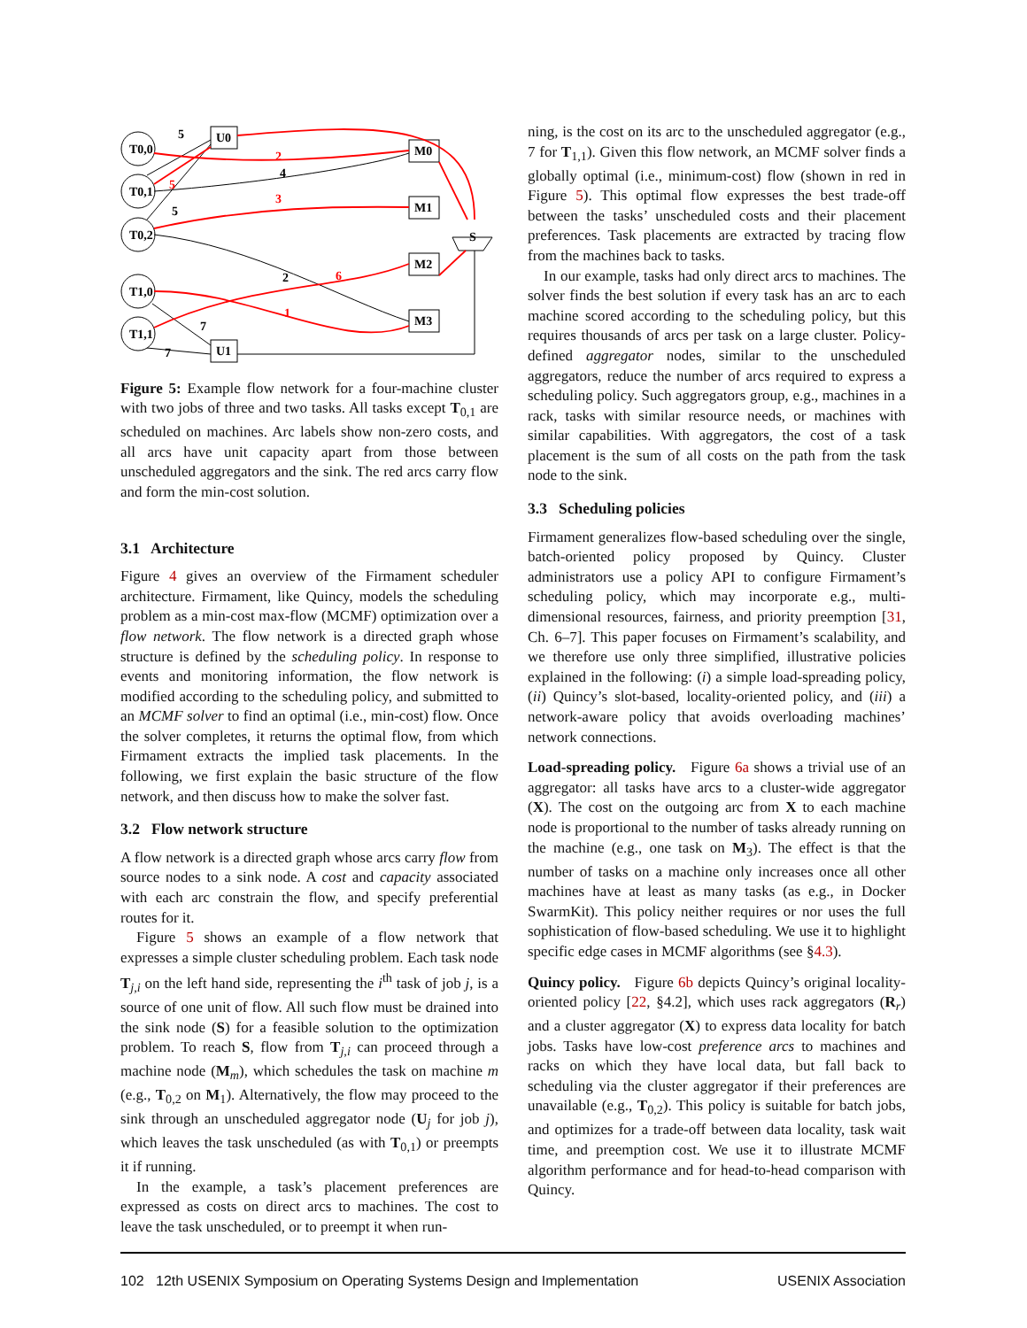T0,0
T0,1
T0,2
T1,0
T1,1
U0
M0
M1
M2
M3
U1
S
5
4
2
7
7
5
2
3
6
1
5
Figure 5: Example flow network for a four-machine cluster with two jobs of three and two tasks. All tasks except T<sub>0,1</sub> are scheduled on machines. Arc labels show non-zero costs, and all arcs have unit capacity apart from those between unscheduled aggregators and the sink. The red arcs carry flow and form the min-cost solution.
3.1 Architecture
Figure 4 gives an overview of the Firmament scheduler architecture. Firmament, like Quincy, models the scheduling problem as a min-cost max-flow (MCMF) optimization over a flow network. The flow network is a directed graph whose structure is defined by the scheduling policy. In response to events and monitoring information, the flow network is modified according to the scheduling policy, and submitted to an MCMF solver to find an optimal (i.e., min-cost) flow. Once the solver completes, it returns the optimal flow, from which Firmament extracts the implied task placements. In the following, we first explain the basic structure of the flow network, and then discuss how to make the solver fast.
3.2 Flow network structure
A flow network is a directed graph whose arcs carry flow from source nodes to a sink node. A cost and capacity associated with each arc constrain the flow, and specify preferential routes for it.
Figure 5 shows an example of a flow network that expresses a simple cluster scheduling problem. Each task node T<sub>j,i</sub> on the left hand side, representing the i<sup>th</sup> task of job j, is a source of one unit of flow. All such flow must be drained into the sink node (S) for a feasible solution to the optimization problem. To reach S, flow from T<sub>j,i</sub> can proceed through a machine node (M<sub>m</sub>), which schedules the task on machine m (e.g., T<sub>0,2</sub> on M<sub>1</sub>). Alternatively, the flow may proceed to the sink through an unscheduled aggregator node (U<sub>j</sub> for job j), which leaves the task unscheduled (as with T<sub>0,1</sub>) or preempts it if running.
In the example, a task’s placement preferences are expressed as costs on direct arcs to machines. The cost to leave the task unscheduled, or to preempt it when run-
ning, is the cost on its arc to the unscheduled aggregator (e.g., 7 for T<sub>1,1</sub>). Given this flow network, an MCMF solver finds a globally optimal (i.e., minimum-cost) flow (shown in red in Figure 5). This optimal flow expresses the best trade-off between the tasks’ unscheduled costs and their placement preferences. Task placements are extracted by tracing flow from the machines back to tasks.
In our example, tasks had only direct arcs to machines. The solver finds the best solution if every task has an arc to each machine scored according to the scheduling policy, but this requires thousands of arcs per task on a large cluster. Policy-defined aggregator nodes, similar to the unscheduled aggregators, reduce the number of arcs required to express a scheduling policy. Such aggregators group, e.g., machines in a rack, tasks with similar resource needs, or machines with similar capabilities. With aggregators, the cost of a task placement is the sum of all costs on the path from the task node to the sink.
3.3 Scheduling policies
Firmament generalizes flow-based scheduling over the single, batch-oriented policy proposed by Quincy. Cluster administrators use a policy API to configure Firmament’s scheduling policy, which may incorporate e.g., multi-dimensional resources, fairness, and priority preemption [31, Ch. 6–7]. This paper focuses on Firmament’s scalability, and we therefore use only three simplified, illustrative policies explained in the following: (i) a simple load-spreading policy, (ii) Quincy’s slot-based, locality-oriented policy, and (iii) a network-aware policy that avoids overloading machines’ network connections.
Load-spreading policy. Figure 6a shows a trivial use of an aggregator: all tasks have arcs to a cluster-wide aggregator (X). The cost on the outgoing arc from X to each machine node is proportional to the number of tasks already running on the machine (e.g., one task on M<sub>3</sub>). The effect is that the number of tasks on a machine only increases once all other machines have at least as many tasks (as e.g., in Docker SwarmKit). This policy neither requires or nor uses the full sophistication of flow-based scheduling. We use it to highlight specific edge cases in MCMF algorithms (see §4.3).
Quincy policy. Figure 6b depicts Quincy’s original locality-oriented policy [22, §4.2], which uses rack aggregators (R<sub>r</sub>) and a cluster aggregator (X) to express data locality for batch jobs. Tasks have low-cost preference arcs to machines and racks on which they have local data, but fall back to scheduling via the cluster aggregator if their preferences are unavailable (e.g., T<sub>0,2</sub>). This policy is suitable for batch jobs, and optimizes for a trade-off between data locality, task wait time, and preemption cost. We use it to illustrate MCMF algorithm performance and for head-to-head comparison with Quincy.
102 12th USENIX Symposium on Operating Systems Design and Implementation USENIX Association